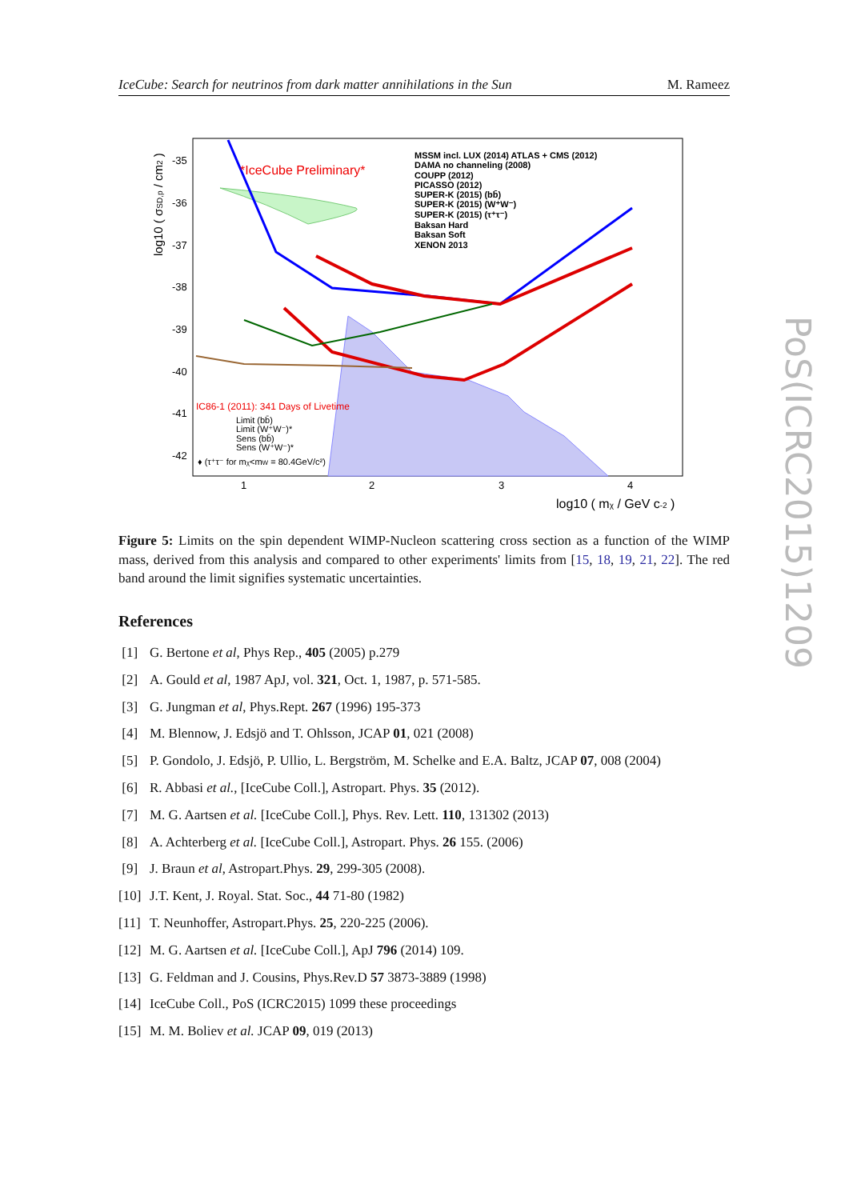IceCube: Search for neutrinos from dark matter annihilations in the Sun M. Rameez
*IceCube Preliminary*
MSSM incl. LUX (2014) ATLAS + CMS (2012)
DAMA no channeling (2008)
COUPP (2012)
PICASSO (2012)
SUPER-K (2015) (bb̄)
SUPER-K (2015) (W⁺W⁻)
SUPER-K (2015) (τ⁺τ⁻)
Baksan Hard
Baksan Soft
XENON 2013
IC86-1 (2011): 341 Days of Livetime
Limit (bb̄)
Limit (W⁺W⁻)*
Sens (bb̄)
Sens (W⁺W⁻)*
♦ (τ⁺τ⁻ for mχ<mW = 80.4GeV/c²)
-35
-36
-37
-38
-39
-40
-41
-42
1
2
3
4
log10 ( mχ / GeV c-2 )
log10 ( σSD,p / cm2 )
Figure 5: Limits on the spin dependent WIMP-Nucleon scattering cross section as a function of the WIMP mass, derived from this analysis and compared to other experiments' limits from [15, 18, 19, 21, 22]. The red band around the limit signifies systematic uncertainties.
References
[1] G. Bertone et al, Phys Rep., 405 (2005) p.279
[2] A. Gould et al, 1987 ApJ, vol. 321, Oct. 1, 1987, p. 571-585.
[3] G. Jungman et al, Phys.Rept. 267 (1996) 195-373
[4] M. Blennow, J. Edsjö and T. Ohlsson, JCAP 01, 021 (2008)
[5] P. Gondolo, J. Edsjö, P. Ullio, L. Bergström, M. Schelke and E.A. Baltz, JCAP 07, 008 (2004)
[6] R. Abbasi et al., [IceCube Coll.], Astropart. Phys. 35 (2012).
[7] M. G. Aartsen et al. [IceCube Coll.], Phys. Rev. Lett. 110, 131302 (2013)
[8] A. Achterberg et al. [IceCube Coll.], Astropart. Phys. 26 155. (2006)
[9] J. Braun et al, Astropart.Phys. 29, 299-305 (2008).
[10] J.T. Kent, J. Royal. Stat. Soc., 44 71-80 (1982)
[11] T. Neunhoffer, Astropart.Phys. 25, 220-225 (2006).
[12] M. G. Aartsen et al. [IceCube Coll.], ApJ 796 (2014) 109.
[13] G. Feldman and J. Cousins, Phys.Rev.D 57 3873-3889 (1998)
[14] IceCube Coll., PoS (ICRC2015) 1099 these proceedings
[15] M. M. Boliev et al. JCAP 09, 019 (2013)
PoS(ICRC2015)1209